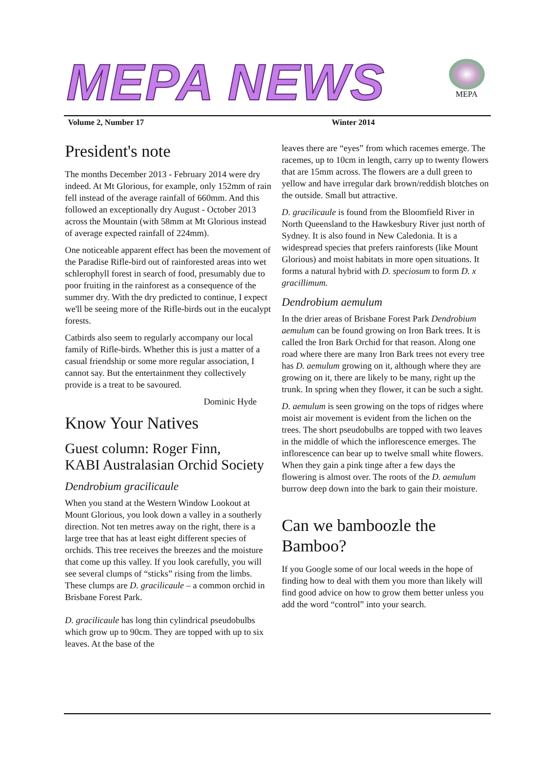MEPA NEWS
MEPA
Volume 2, Number 17 Winter 2014
President's note
The months December 2013 - February 2014 were dry indeed. At Mt Glorious, for example, only 152mm of rain fell instead of the average rainfall of 660mm. And this followed an exceptionally dry August - October 2013 across the Mountain (with 58mm at Mt Glorious instead of average expected rainfall of 224mm).
One noticeable apparent effect has been the movement of the Paradise Rifle-bird out of rainforested areas into wet schlerophyll forest in search of food, presumably due to poor fruiting in the rainforest as a consequence of the summer dry. With the dry predicted to continue, I expect we'll be seeing more of the Rifle-birds out in the eucalypt forests.
Catbirds also seem to regularly accompany our local family of Rifle-birds. Whether this is just a matter of a casual friendship or some more regular association, I cannot say. But the entertainment they collectively provide is a treat to be savoured.
Dominic Hyde
Know Your Natives
Guest column: Roger Finn,
KABI Australasian Orchid Society
Dendrobium gracilicaule
When you stand at the Western Window Lookout at Mount Glorious, you look down a valley in a southerly direction. Not ten metres away on the right, there is a large tree that has at least eight different species of orchids. This tree receives the breezes and the moisture that come up this valley. If you look carefully, you will see several clumps of “sticks” rising from the limbs. These clumps are D. gracilicaule – a common orchid in Brisbane Forest Park.
D. gracilicaule has long thin cylindrical pseudobulbs which grow up to 90cm. They are topped with up to six leaves. At the base of the
leaves there are “eyes” from which racemes emerge. The racemes, up to 10cm in length, carry up to twenty flowers that are 15mm across. The flowers are a dull green to yellow and have irregular dark brown/reddish blotches on the outside. Small but attractive.
D. gracilicaule is found from the Bloomfield River in North Queensland to the Hawkesbury River just north of Sydney. It is also found in New Caledonia. It is a widespread species that prefers rainforests (like Mount Glorious) and moist habitats in more open situations. It forms a natural hybrid with D. speciosum to form D. x gracillimum.
Dendrobium aemulum
In the drier areas of Brisbane Forest Park Dendrobium aemulum can be found growing on Iron Bark trees. It is called the Iron Bark Orchid for that reason. Along one road where there are many Iron Bark trees not every tree has D. aemulum growing on it, although where they are growing on it, there are likely to be many, right up the trunk. In spring when they flower, it can be such a sight.
D. aemulum is seen growing on the tops of ridges where moist air movement is evident from the lichen on the trees. The short pseudobulbs are topped with two leaves in the middle of which the inflorescence emerges. The inflorescence can bear up to twelve small white flowers. When they gain a pink tinge after a few days the flowering is almost over. The roots of the D. aemulum burrow deep down into the bark to gain their moisture.
Can we bamboozle the Bamboo?
If you Google some of our local weeds in the hope of finding how to deal with them you more than likely will find good advice on how to grow them better unless you add the word “control” into your search.